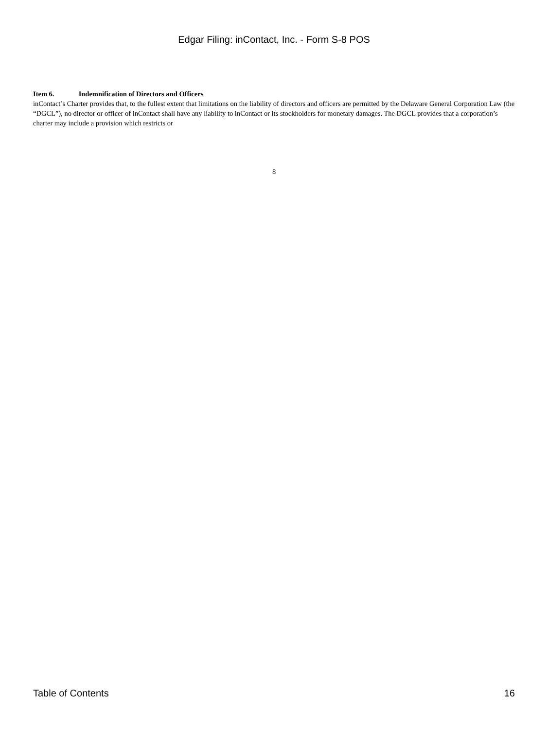Edgar Filing: inContact, Inc. - Form S-8 POS
Item 6. Indemnification of Directors and Officers
inContact’s Charter provides that, to the fullest extent that limitations on the liability of directors and officers are permitted by the Delaware General Corporation Law (the “DGCL”), no director or officer of inContact shall have any liability to inContact or its stockholders for monetary damages. The DGCL provides that a corporation’s charter may include a provision which restricts or
8
Table of Contents 16